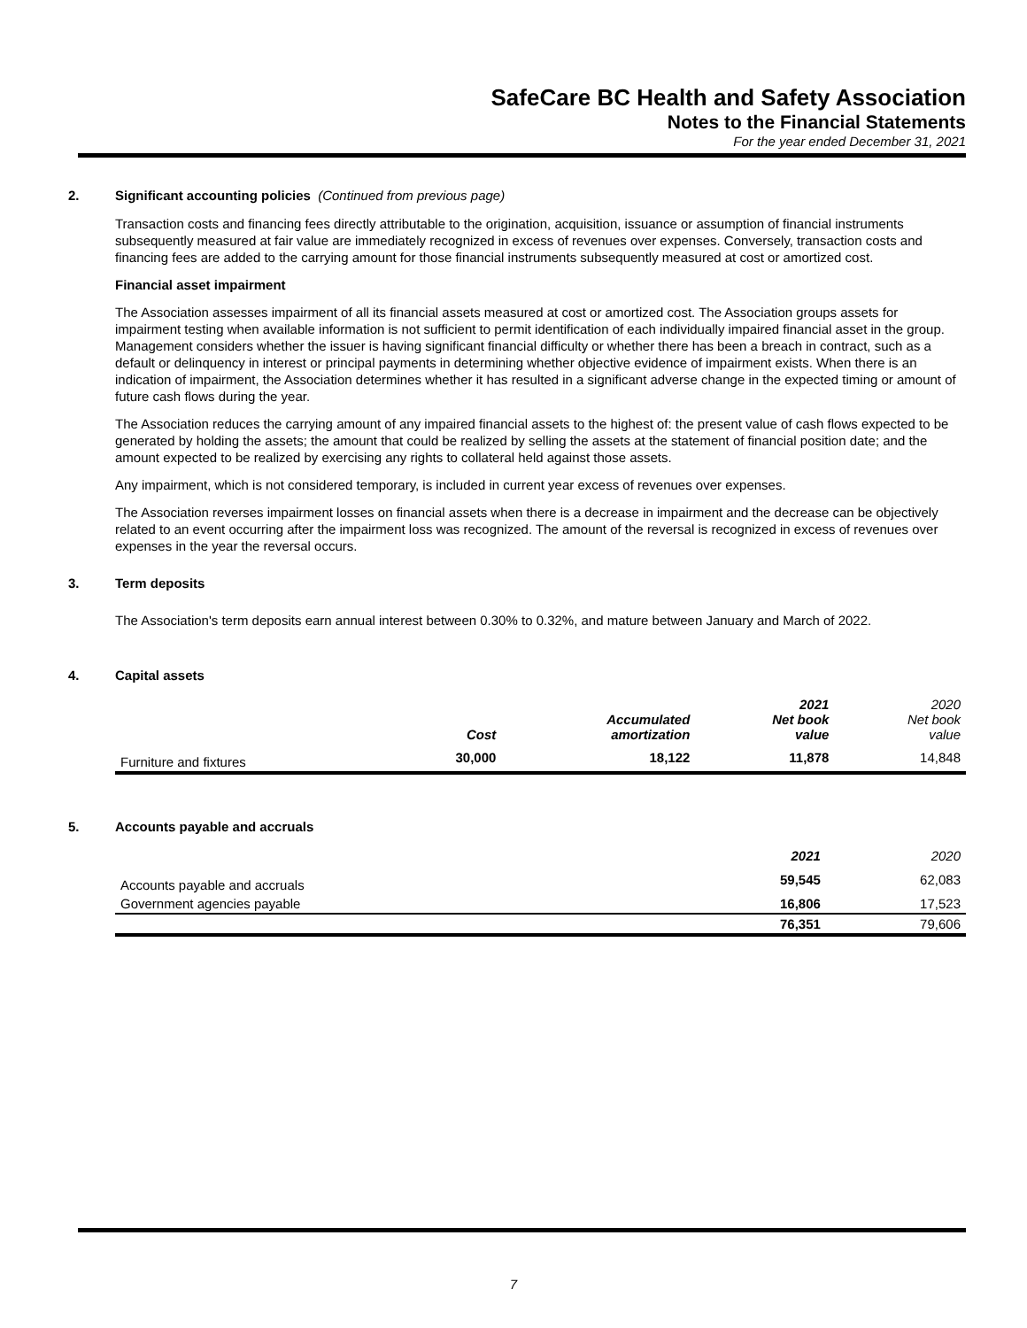SafeCare BC Health and Safety Association
Notes to the Financial Statements
For the year ended December 31, 2021
2. Significant accounting policies (Continued from previous page)
Transaction costs and financing fees directly attributable to the origination, acquisition, issuance or assumption of financial instruments subsequently measured at fair value are immediately recognized in excess of revenues over expenses. Conversely, transaction costs and financing fees are added to the carrying amount for those financial instruments subsequently measured at cost or amortized cost.
Financial asset impairment
The Association assesses impairment of all its financial assets measured at cost or amortized cost. The Association groups assets for impairment testing when available information is not sufficient to permit identification of each individually impaired financial asset in the group. Management considers whether the issuer is having significant financial difficulty or whether there has been a breach in contract, such as a default or delinquency in interest or principal payments in determining whether objective evidence of impairment exists. When there is an indication of impairment, the Association determines whether it has resulted in a significant adverse change in the expected timing or amount of future cash flows during the year.
The Association reduces the carrying amount of any impaired financial assets to the highest of: the present value of cash flows expected to be generated by holding the assets; the amount that could be realized by selling the assets at the statement of financial position date; and the amount expected to be realized by exercising any rights to collateral held against those assets.
Any impairment, which is not considered temporary, is included in current year excess of revenues over expenses.
The Association reverses impairment losses on financial assets when there is a decrease in impairment and the decrease can be objectively related to an event occurring after the impairment loss was recognized. The amount of the reversal is recognized in excess of revenues over expenses in the year the reversal occurs.
3. Term deposits
The Association's term deposits earn annual interest between 0.30% to 0.32%, and mature between January and March of 2022.
4. Capital assets
| | Cost | Accumulated amortization | 2021 Net book value | 2020 Net book value |
| --- | --- | --- | --- | --- |
| Furniture and fixtures | 30,000 | 18,122 | 11,878 | 14,848 |
5. Accounts payable and accruals
| | | 2021 | 2020 |
| --- | --- | --- | --- |
| Accounts payable and accruals | | 59,545 | 62,083 |
| Government agencies payable | | 16,806 | 17,523 |
| | | 76,351 | 79,606 |
7